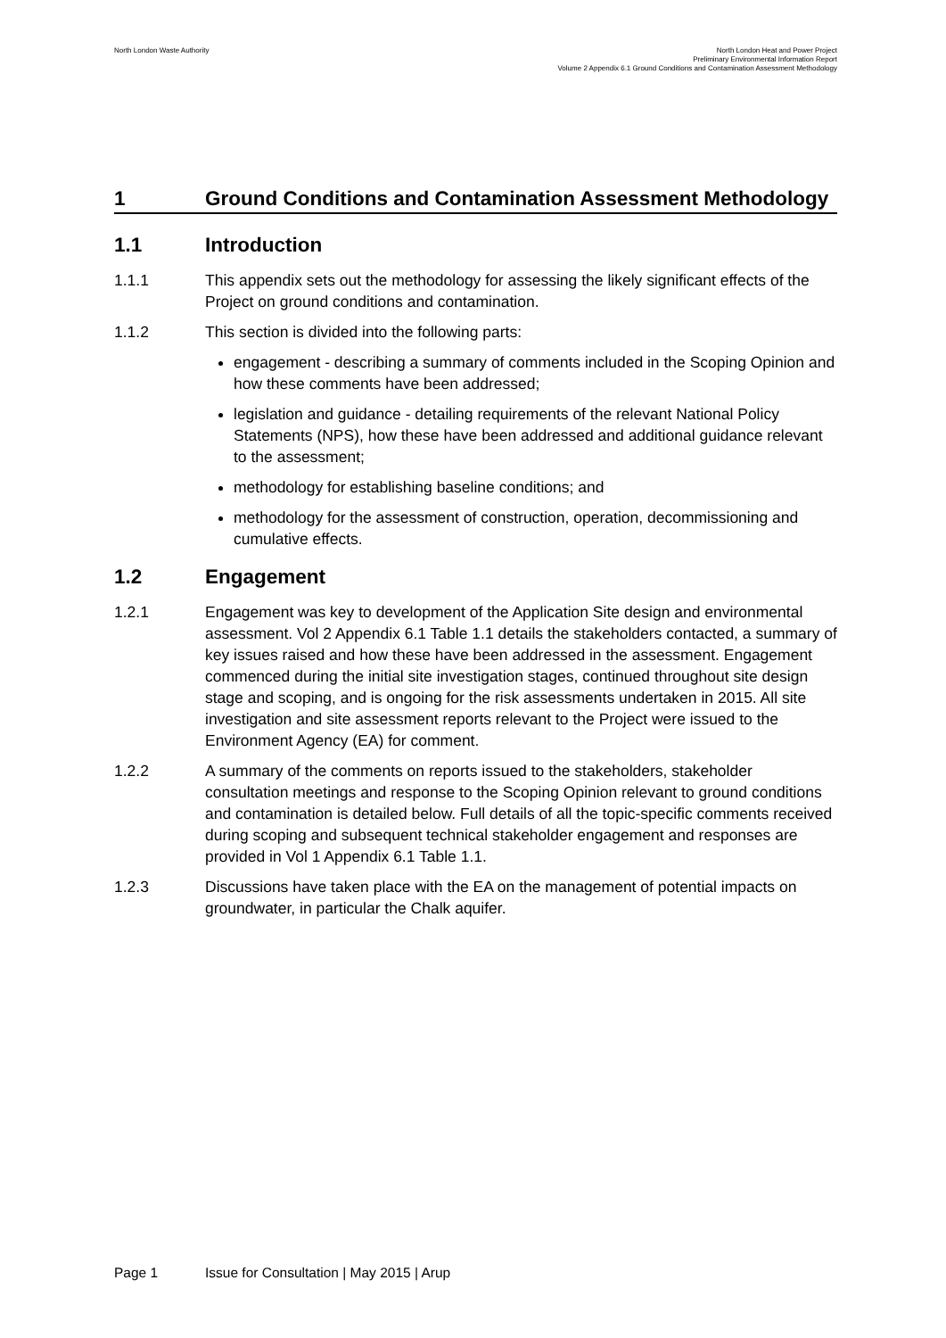North London Waste Authority
North London Heat and Power Project
Preliminary Environmental Information Report
Volume 2 Appendix 6.1 Ground Conditions and Contamination Assessment Methodology
1 Ground Conditions and Contamination Assessment Methodology
1.1 Introduction
1.1.1 This appendix sets out the methodology for assessing the likely significant effects of the Project on ground conditions and contamination.
1.1.2 This section is divided into the following parts:
engagement - describing a summary of comments included in the Scoping Opinion and how these comments have been addressed;
legislation and guidance - detailing requirements of the relevant National Policy Statements (NPS), how these have been addressed and additional guidance relevant to the assessment;
methodology for establishing baseline conditions; and
methodology for the assessment of construction, operation, decommissioning and cumulative effects.
1.2 Engagement
1.2.1 Engagement was key to development of the Application Site design and environmental assessment. Vol 2 Appendix 6.1 Table 1.1 details the stakeholders contacted, a summary of key issues raised and how these have been addressed in the assessment. Engagement commenced during the initial site investigation stages, continued throughout site design stage and scoping, and is ongoing for the risk assessments undertaken in 2015. All site investigation and site assessment reports relevant to the Project were issued to the Environment Agency (EA) for comment.
1.2.2 A summary of the comments on reports issued to the stakeholders, stakeholder consultation meetings and response to the Scoping Opinion relevant to ground conditions and contamination is detailed below. Full details of all the topic-specific comments received during scoping and subsequent technical stakeholder engagement and responses are provided in Vol 1 Appendix 6.1 Table 1.1.
1.2.3 Discussions have taken place with the EA on the management of potential impacts on groundwater, in particular the Chalk aquifer.
Page 1 Issue for Consultation | May 2015 | Arup